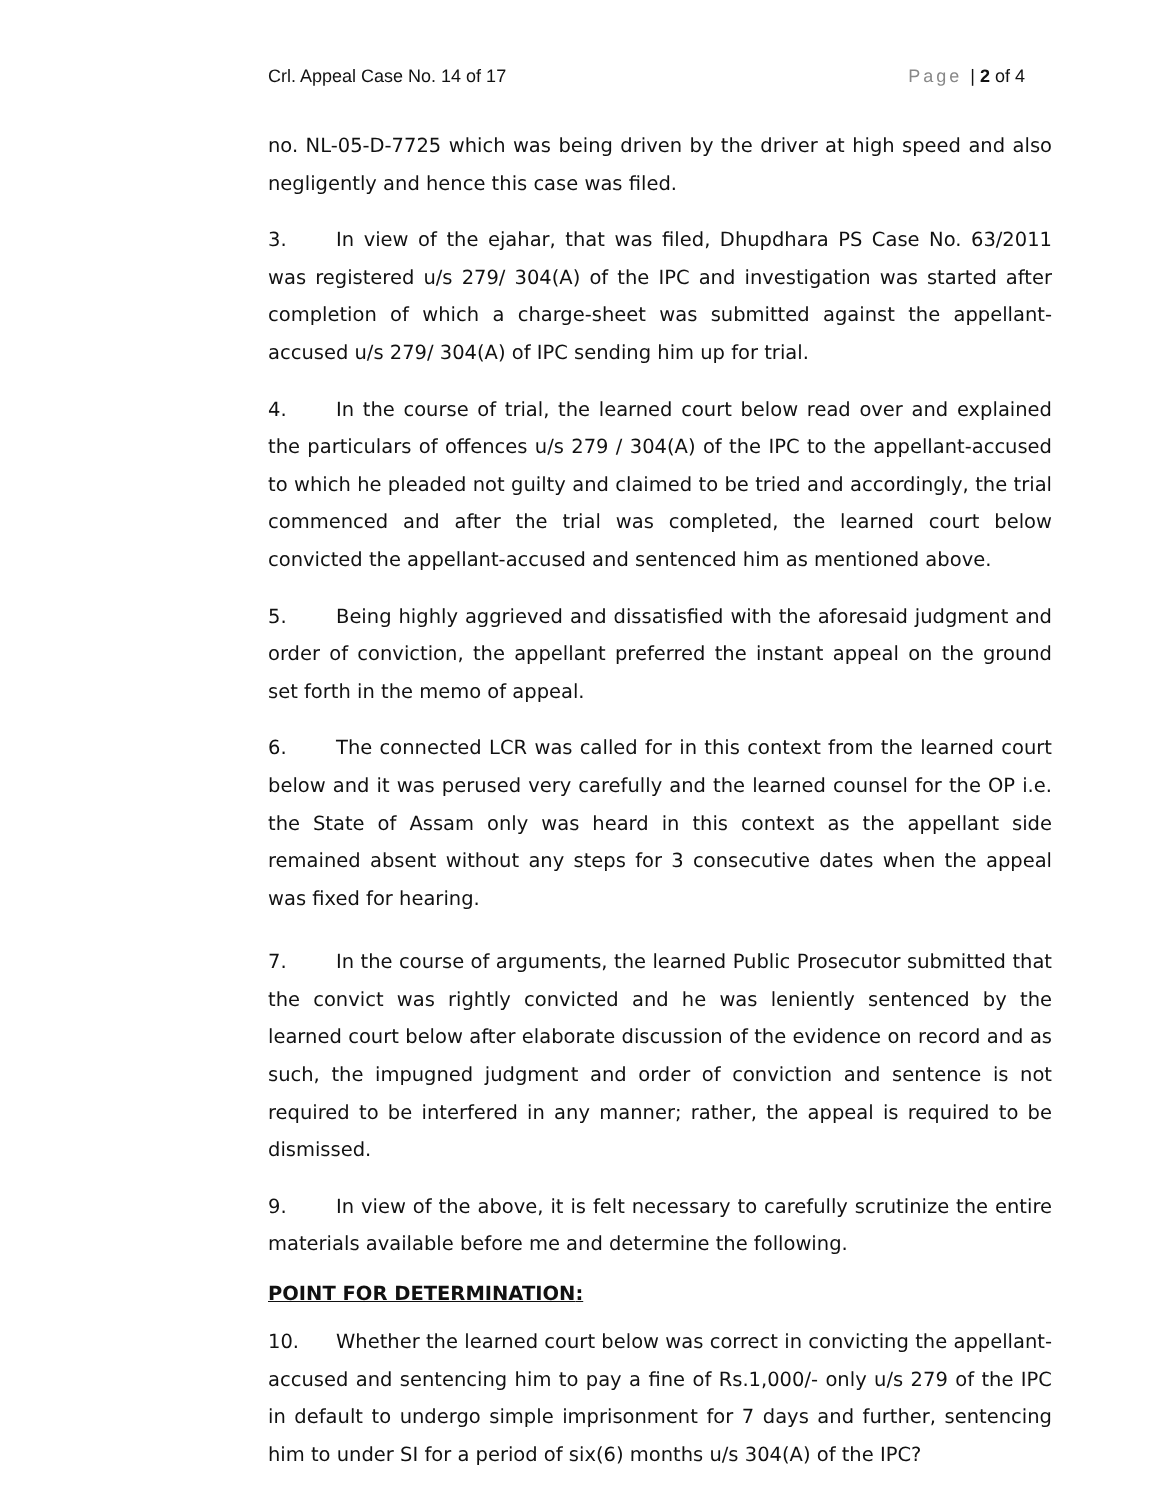Crl. Appeal Case No. 14 of 17 Page | 2 of 4
no. NL-05-D-7725 which was being driven by the driver at high speed and also negligently and hence this case was filed.
3. In view of the ejahar, that was filed, Dhupdhara PS Case No. 63/2011 was registered u/s 279/ 304(A) of the IPC and investigation was started after completion of which a charge-sheet was submitted against the appellant-accused u/s 279/ 304(A) of IPC sending him up for trial.
4. In the course of trial, the learned court below read over and explained the particulars of offences u/s 279 / 304(A) of the IPC to the appellant-accused to which he pleaded not guilty and claimed to be tried and accordingly, the trial commenced and after the trial was completed, the learned court below convicted the appellant-accused and sentenced him as mentioned above.
5. Being highly aggrieved and dissatisfied with the aforesaid judgment and order of conviction, the appellant preferred the instant appeal on the ground set forth in the memo of appeal.
6. The connected LCR was called for in this context from the learned court below and it was perused very carefully and the learned counsel for the OP i.e. the State of Assam only was heard in this context as the appellant side remained absent without any steps for 3 consecutive dates when the appeal was fixed for hearing.
7. In the course of arguments, the learned Public Prosecutor submitted that the convict was rightly convicted and he was leniently sentenced by the learned court below after elaborate discussion of the evidence on record and as such, the impugned judgment and order of conviction and sentence is not required to be interfered in any manner; rather, the appeal is required to be dismissed.
9. In view of the above, it is felt necessary to carefully scrutinize the entire materials available before me and determine the following.
POINT FOR DETERMINATION:
10. Whether the learned court below was correct in convicting the appellant-accused and sentencing him to pay a fine of Rs.1,000/- only u/s 279 of the IPC in default to undergo simple imprisonment for 7 days and further, sentencing him to under SI for a period of six(6) months u/s 304(A) of the IPC?